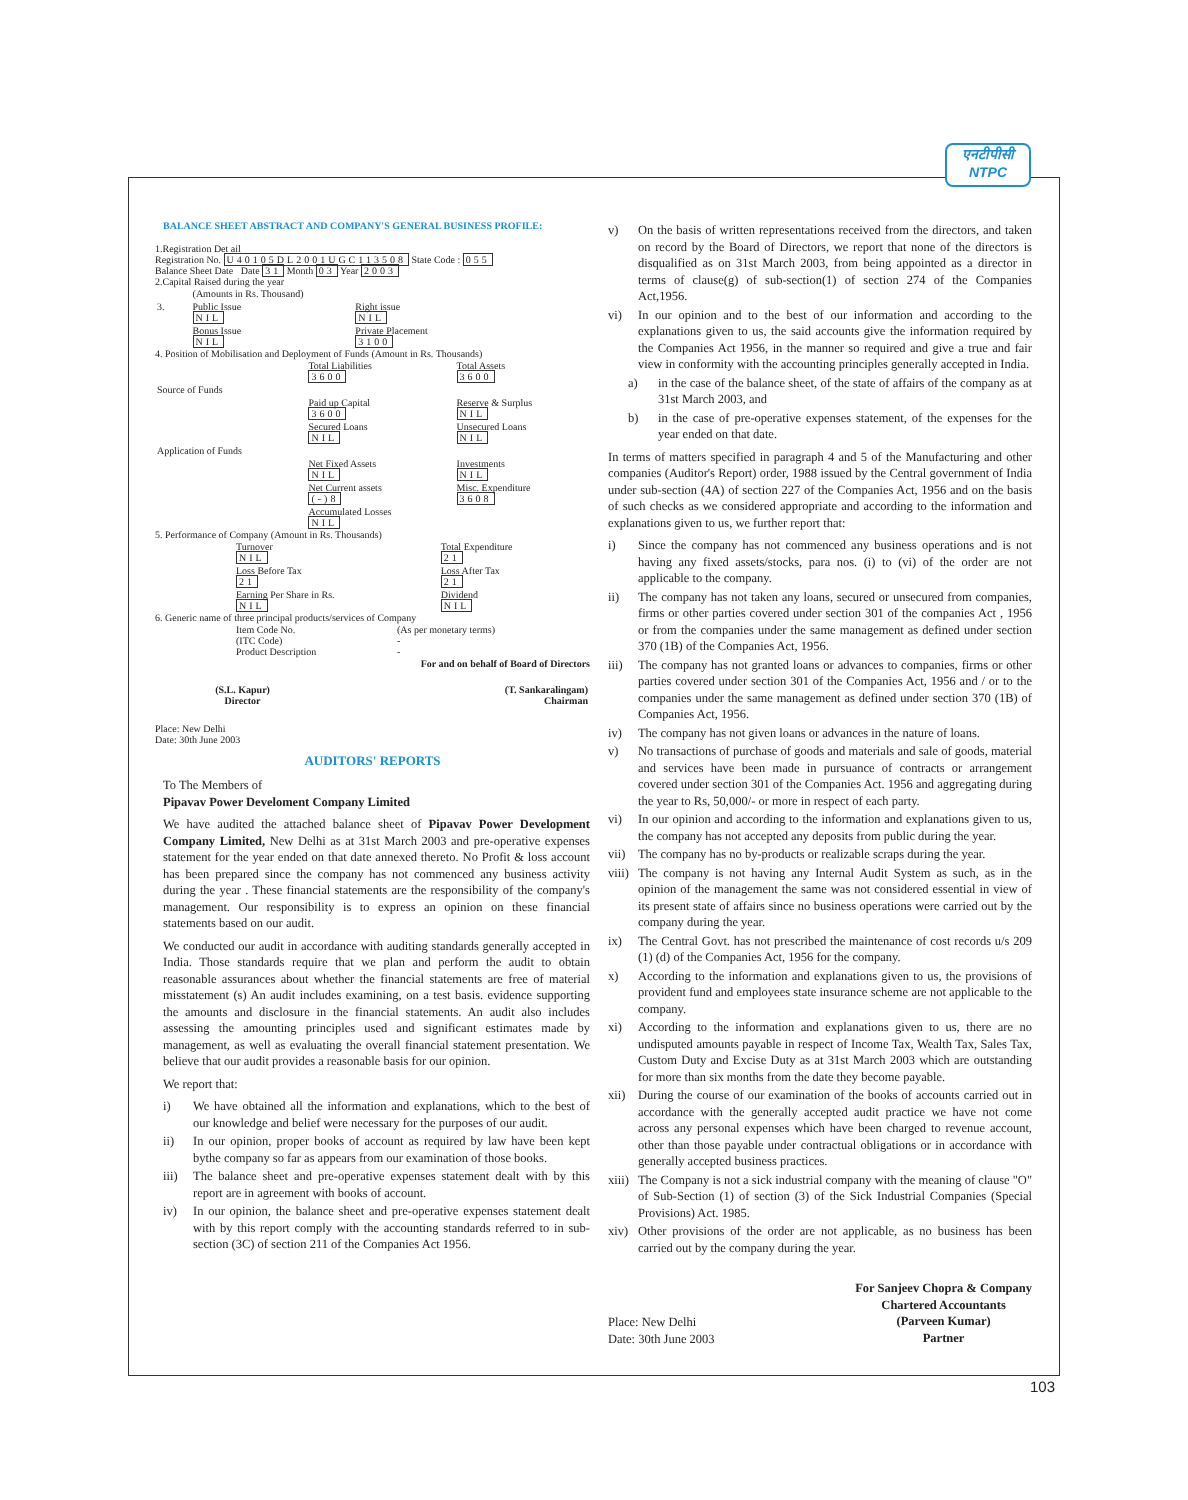एनटीपीसी
NTPC
BALANCE SHEET ABSTRACT AND COMPANY'S GENERAL BUSINESS PROFILE:
1.Registration Det ail
Registration No. U40105DL2001UGC113508 State Code : 055
Balance Sheet Date Date 31 Month 03 Year 2003
2.Capital Raised during the year
| | (Amounts in Rs. Thousand) | |
| 3. | Public Issue NIL | Right issue NIL |
| | Bonus Issue NIL | Private Placement 3100 |
4. Position of Mobilisation and Deployment of Funds (Amount in Rs. Thousands)
| | Total Liabilities 3600 | Total Assets 3600 |
| Source of Funds | | |
| | Paid up Capital 3600 | Reserve & Surplus NIL |
| | Secured Loans NIL | Unsecured Loans NIL |
| Application of Funds | | |
| | Net Fixed Assets NIL | Investments NIL |
| | Net Current assets (-)8 | Misc. Expenditure 3608 |
| | Accumulated Losses NIL | |
5. Performance of Company (Amount in Rs. Thousands)
| | Turnover NIL | Total Expenditure 21 |
| | Loss Before Tax 21 | Loss After Tax 21 |
| | Earning Per Share in Rs. NIL | Dividend NIL |
6. Generic name of three principal products/services of Company
| | Item Code No. (ITC Code) Product Description | (As per monetary terms) - - |
For and on behalf of Board of Directors
| (S.L. Kapur) Director | (T. Sankaralingam) Chairman |
Place: New Delhi
Date: 30th June 2003
AUDITORS' REPORTS
To The Members of
Pipavav Power Develoment Company Limited
We have audited the attached balance sheet of Pipavav Power Development Company Limited, New Delhi as at 31st March 2003 and pre-operative expenses statement for the year ended on that date annexed thereto. No Profit & loss account has been prepared since the company has not commenced any business activity during the year . These financial statements are the responsibility of the company's management. Our responsibility is to express an opinion on these financial statements based on our audit.
We conducted our audit in accordance with auditing standards generally accepted in India. Those standards require that we plan and perform the audit to obtain reasonable assurances about whether the financial statements are free of material misstatement (s) An audit includes examining, on a test basis. evidence supporting the amounts and disclosure in the financial statements. An audit also includes assessing the amounting principles used and significant estimates made by management, as well as evaluating the overall financial statement presentation. We believe that our audit provides a reasonable basis for our opinion.
We report that:
i) We have obtained all the information and explanations, which to the best of our knowledge and belief were necessary for the purposes of our audit.
ii) In our opinion, proper books of account as required by law have been kept bythe company so far as appears from our examination of those books.
iii) The balance sheet and pre-operative expenses statement dealt with by this report are in agreement with books of account.
iv) In our opinion, the balance sheet and pre-operative expenses statement dealt with by this report comply with the accounting standards referred to in sub-section (3C) of section 211 of the Companies Act 1956.
v) On the basis of written representations received from the directors, and taken on record by the Board of Directors, we report that none of the directors is disqualified as on 31st March 2003, from being appointed as a director in terms of clause(g) of sub-section(1) of section 274 of the Companies Act,1956.
vi) In our opinion and to the best of our information and according to the explanations given to us, the said accounts give the information required by the Companies Act 1956, in the manner so required and give a true and fair view in conformity with the accounting principles generally accepted in India.
a) in the case of the balance sheet, of the state of affairs of the company as at 31st March 2003, and
b) in the case of pre-operative expenses statement, of the expenses for the year ended on that date.
In terms of matters specified in paragraph 4 and 5 of the Manufacturing and other companies (Auditor's Report) order, 1988 issued by the Central government of India under sub-section (4A) of section 227 of the Companies Act, 1956 and on the basis of such checks as we considered appropriate and according to the information and explanations given to us, we further report that:
i) Since the company has not commenced any business operations and is not having any fixed assets/stocks, para nos. (i) to (vi) of the order are not applicable to the company.
ii) The company has not taken any loans, secured or unsecured from companies, firms or other parties covered under section 301 of the companies Act , 1956 or from the companies under the same management as defined under section 370 (1B) of the Companies Act, 1956.
iii) The company has not granted loans or advances to companies, firms or other parties covered under section 301 of the Companies Act, 1956 and / or to the companies under the same management as defined under section 370 (1B) of Companies Act, 1956.
iv) The company has not given loans or advances in the nature of loans.
v) No transactions of purchase of goods and materials and sale of goods, material and services have been made in pursuance of contracts or arrangement covered under section 301 of the Companies Act. 1956 and aggregating during the year to Rs, 50,000/- or more in respect of each party.
vi) In our opinion and according to the information and explanations given to us, the company has not accepted any deposits from public during the year.
vii) The company has no by-products or realizable scraps during the year.
viii) The company is not having any Internal Audit System as such, as in the opinion of the management the same was not considered essential in view of its present state of affairs since no business operations were carried out by the company during the year.
ix) The Central Govt. has not prescribed the maintenance of cost records u/s 209 (1) (d) of the Companies Act, 1956 for the company.
x) According to the information and explanations given to us, the provisions of provident fund and employees state insurance scheme are not applicable to the company.
xi) According to the information and explanations given to us, there are no undisputed amounts payable in respect of Income Tax, Wealth Tax, Sales Tax, Custom Duty and Excise Duty as at 31st March 2003 which are outstanding for more than six months from the date they become payable.
xii) During the course of our examination of the books of accounts carried out in accordance with the generally accepted audit practice we have not come across any personal expenses which have been charged to revenue account, other than those payable under contractual obligations or in accordance with generally accepted business practices.
xiii) The Company is not a sick industrial company with the meaning of clause "O" of Sub-Section (1) of section (3) of the Sick Industrial Companies (Special Provisions) Act. 1985.
xiv) Other provisions of the order are not applicable, as no business has been carried out by the company during the year.
Place: New Delhi
Date: 30th June 2003
For Sanjeev Chopra & Company
Chartered Accountants
(Parveen Kumar)
Partner
103